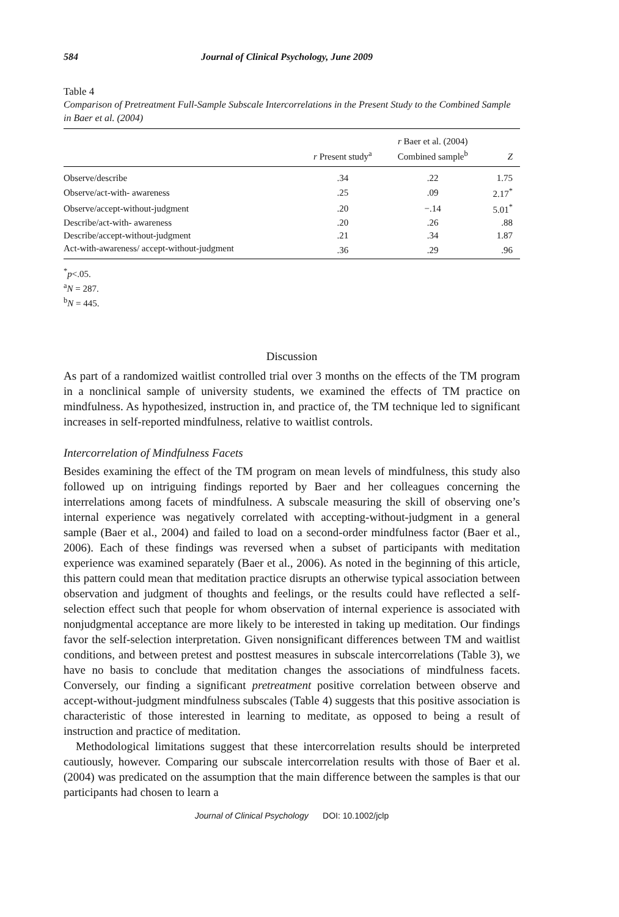584 Journal of Clinical Psychology, June 2009
Table 4
Comparison of Pretreatment Full-Sample Subscale Intercorrelations in the Present Study to the Combined Sample in Baer et al. (2004)
| | r Present study<sup>a</sup> | r Baer et al. (2004) Combined sample<sup>b</sup> | Z |
| --- | --- | --- | --- |
| Observe/describe | .34 | .22 | 1.75 |
| Observe/act-with- awareness | .25 | .09 | 2.17<sup>*</sup> |
| Observe/accept-without-judgment | .20 | −.14 | 5.01<sup>*</sup> |
| Describe/act-with- awareness | .20 | .26 | .88 |
| Describe/accept-without-judgment | .21 | .34 | 1.87 |
| Act-with-awareness/ accept-without-judgment | .36 | .29 | .96 |
<sup>*</sup> p<.05.
<sup>a</sup> N = 287.
<sup>b</sup> N = 445.
Discussion
As part of a randomized waitlist controlled trial over 3 months on the effects of the TM program in a nonclinical sample of university students, we examined the effects of TM practice on mindfulness. As hypothesized, instruction in, and practice of, the TM technique led to significant increases in self-reported mindfulness, relative to waitlist controls.
Intercorrelation of Mindfulness Facets
Besides examining the effect of the TM program on mean levels of mindfulness, this study also followed up on intriguing findings reported by Baer and her colleagues concerning the interrelations among facets of mindfulness. A subscale measuring the skill of observing one’s internal experience was negatively correlated with accepting-without-judgment in a general sample (Baer et al., 2004) and failed to load on a second-order mindfulness factor (Baer et al., 2006). Each of these findings was reversed when a subset of participants with meditation experience was examined separately (Baer et al., 2006). As noted in the beginning of this article, this pattern could mean that meditation practice disrupts an otherwise typical association between observation and judgment of thoughts and feelings, or the results could have reflected a self-selection effect such that people for whom observation of internal experience is associated with nonjudgmental acceptance are more likely to be interested in taking up meditation. Our findings favor the self-selection interpretation. Given nonsignificant differences between TM and waitlist conditions, and between pretest and posttest measures in subscale intercorrelations (Table 3), we have no basis to conclude that meditation changes the associations of mindfulness facets. Conversely, our finding a significant pretreatment positive correlation between observe and accept-without-judgment mindfulness subscales (Table 4) suggests that this positive association is characteristic of those interested in learning to meditate, as opposed to being a result of instruction and practice of meditation.
Methodological limitations suggest that these intercorrelation results should be interpreted cautiously, however. Comparing our subscale intercorrelation results with those of Baer et al. (2004) was predicated on the assumption that the main difference between the samples is that our participants had chosen to learn a
Journal of Clinical Psychology DOI: 10.1002/jclp